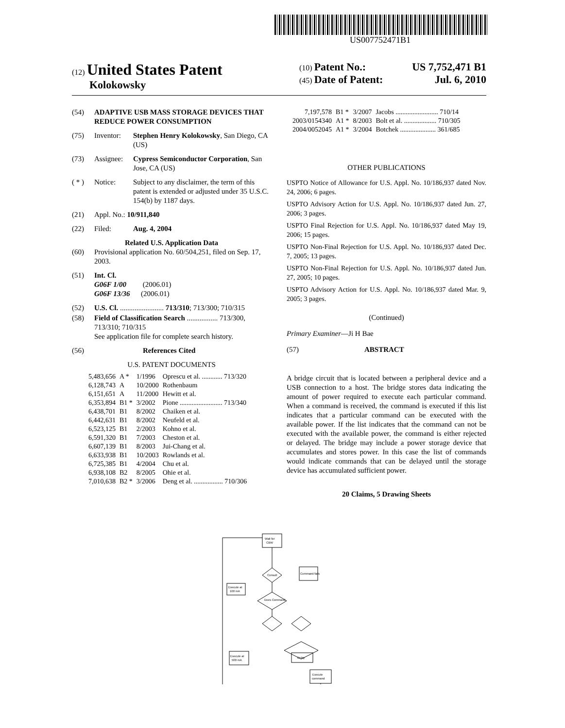US007752471B1
(12) United States Patent
Kolokowsky
(10) Patent No.: US 7,752,471 B1
(45) Date of Patent: Jul. 6, 2010
(54) ADAPTIVE USB MASS STORAGE DEVICES THAT REDUCE POWER CONSUMPTION
(75) Inventor: Stephen Henry Kolokowsky, San Diego, CA (US)
(73) Assignee: Cypress Semiconductor Corporation, San Jose, CA (US)
( * ) Notice: Subject to any disclaimer, the term of this patent is extended or adjusted under 35 U.S.C. 154(b) by 1187 days.
(21) Appl. No.: 10/911,840
(22) Filed: Aug. 4, 2004
Related U.S. Application Data
(60) Provisional application No. 60/504,251, filed on Sep. 17, 2003.
(51) Int. Cl.
G06F 1/00 (2006.01)
G06F 13/36 (2006.01)
(52) U.S. Cl. ........................ 713/310; 713/300; 710/315
(58) Field of Classification Search ................. 713/300, 713/310; 710/315
See application file for complete search history.
(56) References Cited
U.S. PATENT DOCUMENTS
| 5,483,656 | A * | 1/1996 | Oprescu et al. ............ 713/320 |
| 6,128,743 | A | 10/2000 | Rothenbaum |
| 6,151,651 | A | 11/2000 | Hewitt et al. |
| 6,353,894 | B1 * | 3/2002 | Pione ......................... 713/340 |
| 6,438,701 | B1 | 8/2002 | Chaiken et al. |
| 6,442,631 | B1 | 8/2002 | Neufeld et al. |
| 6,523,125 | B1 | 2/2003 | Kohno et al. |
| 6,591,320 | B1 | 7/2003 | Cheston et al. |
| 6,607,139 | B1 | 8/2003 | Jui-Chang et al. |
| 6,633,938 | B1 | 10/2003 | Rowlands et al. |
| 6,725,385 | B1 | 4/2004 | Chu et al. |
| 6,938,108 | B2 | 8/2005 | Ohie et al. |
| 7,010,638 | B2 * | 3/2006 | Deng et al. ................. 710/306 |
| 7,197,578 | B1 * | 3/2007 | Jacobs ......................... 710/14 |
| 2003/0154340 | A1 * | 8/2003 | Bolt et al. ................... 710/305 |
| 2004/0052045 | A1 * | 3/2004 | Botchek ..................... 361/685 |
OTHER PUBLICATIONS
USPTO Notice of Allowance for U.S. Appl. No. 10/186,937 dated Nov. 24, 2006; 6 pages.
USPTO Advisory Action for U.S. Appl. No. 10/186,937 dated Jun. 27, 2006; 3 pages.
USPTO Final Rejection for U.S. Appl. No. 10/186,937 dated May 19, 2006; 15 pages.
USPTO Non-Final Rejection for U.S. Appl. No. 10/186,937 dated Dec. 7, 2005; 13 pages.
USPTO Non-Final Rejection for U.S. Appl. No. 10/186,937 dated Jun. 27, 2005; 10 pages.
USPTO Advisory Action for U.S. Appl. No. 10/186,937 dated Mar. 9, 2005; 3 pages.
(Continued)
Primary Examiner—Ji H Bae
(57) ABSTRACT
A bridge circuit that is located between a peripheral device and a USB connection to a host. The bridge stores data indicating the amount of power required to execute each particular command. When a command is received, the command is executed if this list indicates that a particular command can be executed with the available power. If the list indicates that the command can not be executed with the available power, the command is either rejected or delayed. The bridge may include a power storage device that accumulates and stores power. In this case the list of commands would indicate commands that can be delayed until the storage device has accumulated sufficient power.
20 Claims, 5 Drawing Sheets
Wait for
CBW
Consult
Execute at
100 mA
Command fails
Does Command
Execute at
500 mA
Delay
Execute
command